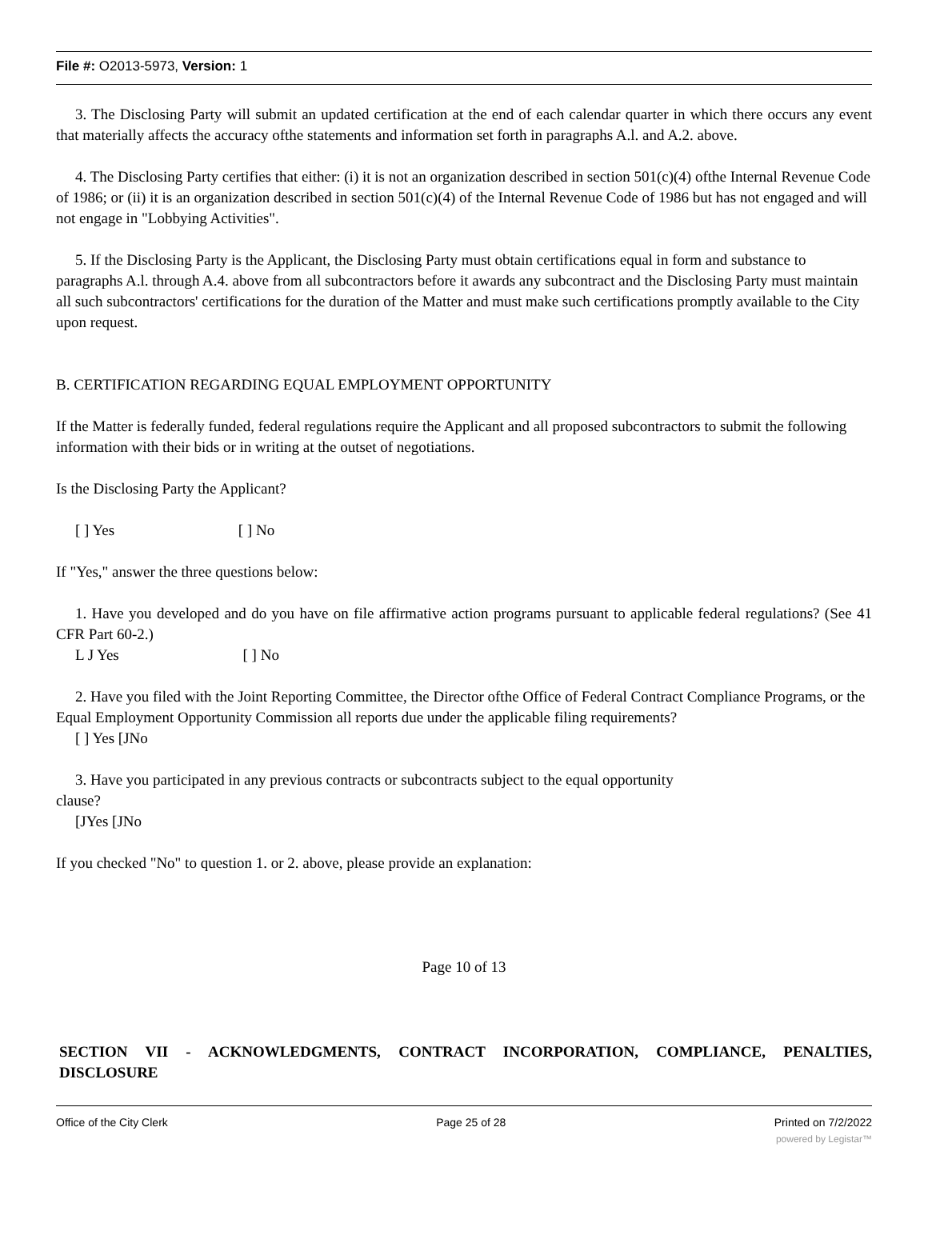File #: O2013-5973, Version: 1
3. The Disclosing Party will submit an updated certification at the end of each calendar quarter in which there occurs any event that materially affects the accuracy ofthe statements and information set forth in paragraphs A.l. and A.2. above.
4. The Disclosing Party certifies that either: (i) it is not an organization described in section 501(c)(4) ofthe Internal Revenue Code of 1986; or (ii) it is an organization described in section 501(c)(4) of the Internal Revenue Code of 1986 but has not engaged and will not engage in "Lobbying Activities".
5. If the Disclosing Party is the Applicant, the Disclosing Party must obtain certifications equal in form and substance to paragraphs A.l. through A.4. above from all subcontractors before it awards any subcontract and the Disclosing Party must maintain all such subcontractors' certifications for the duration of the Matter and must make such certifications promptly available to the City upon request.
B. CERTIFICATION REGARDING EQUAL EMPLOYMENT OPPORTUNITY
If the Matter is federally funded, federal regulations require the Applicant and all proposed subcontractors to submit the following information with their bids or in writing at the outset of negotiations.
Is the Disclosing Party the Applicant?
[ ] Yes [ ] No
If "Yes," answer the three questions below:
1. Have you developed and do you have on file affirmative action programs pursuant to applicable federal regulations? (See 41 CFR Part 60-2.)
L J Yes [ ] No
2. Have you filed with the Joint Reporting Committee, the Director ofthe Office of Federal Contract Compliance Programs, or the Equal Employment Opportunity Commission all reports due under the applicable filing requirements?
[ ] Yes [JNo
3. Have you participated in any previous contracts or subcontracts subject to the equal opportunity
clause?
[JYes [JNo
If you checked "No" to question 1. or 2. above, please provide an explanation:
Page 10 of 13
SECTION VII - ACKNOWLEDGMENTS, CONTRACT INCORPORATION, COMPLIANCE, PENALTIES, DISCLOSURE
Office of the City Clerk Page 25 of 28 Printed on 7/2/2022
powered by Legistar™